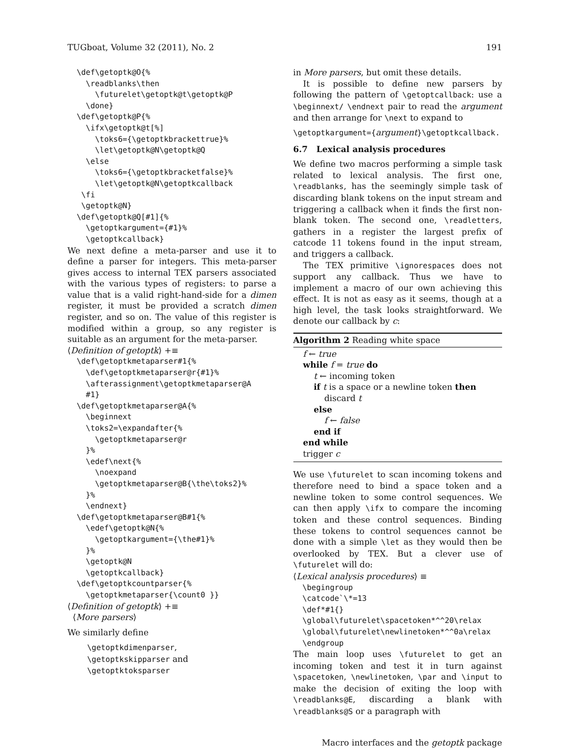TUGboat, Volume 32 (2011), No. 2 191
  \def\getoptk@O{%
    \readblanks\then
      \futurelet\getoptk@t\getoptk@P
    \done}
  \def\getoptk@P{%
    \ifx\getoptk@t[%]
      \toks6={\getoptkbrackettrue}%
      \let\getoptk@N\getoptk@Q
    \else
      \toks6={\getoptkbracketfalse}%
      \let\getoptk@N\getoptkcallback
   \fi
   \getoptk@N}
  \def\getoptk@Q[#1]{%
    \getoptkargument={#1}%
    \getoptkcallback}
We next define a meta-parser and use it to define a parser for integers. This meta-parser gives access to internal TEX parsers associated with the various types of registers: to parse a value that is a valid right-hand-side for a dimen register, it must be provided a scratch dimen register, and so on. The value of this register is modified within a group, so any register is suitable as an argument for the meta-parser.
⟨Definition of getoptk⟩ +≡
  \def\getoptkmetaparser#1{%
    \def\getoptkmetaparser@r{#1}%
    \afterassignment\getoptkmetaparser@A
    #1}
  \def\getoptkmetaparser@A{%
    \beginnext
    \toks2=\expandafter{%
      \getoptkmetaparser@r
    }%
    \edef\next{%
      \noexpand
      \getoptkmetaparser@B{\the\toks2}%
    }%
    \endnext}
  \def\getoptkmetaparser@B#1{%
    \edef\getoptk@N{%
      \getoptkargument={\the#1}%
    }%
    \getoptk@N
    \getoptkcallback}
  \def\getoptkcountparser{%
    \getoptkmetaparser{\count0 }}
⟨Definition of getoptk⟩ +≡
⟨More parsers⟩
We similarly define
\getoptkdimenparser,
\getoptkskipparser and
\getoptktoksparser
in More parsers, but omit these details.
It is possible to define new parsers by following the pattern of \getoptcallback: use a \beginnext/ \endnext pair to read the argument and then arrange for \next to expand to
\getoptkargument={argument}\getoptkcallback.
6.7 Lexical analysis procedures
We define two macros performing a simple task related to lexical analysis. The first one, \readblanks, has the seemingly simple task of discarding blank tokens on the input stream and triggering a callback when it finds the first non-blank token. The second one, \readletters, gathers in a register the largest prefix of catcode 11 tokens found in the input stream, and triggers a callback.
The TEX primitive \ignorespaces does not support any callback. Thus we have to implement a macro of our own achieving this effect. It is not as easy as it seems, though at a high level, the task looks straightforward. We denote our callback by c:
Algorithm 2 Reading white space
f ← true
while f = true do
t ← incoming token
if t is a space or a newline token then
discard t
else
f ← false
end if
end while
trigger c
We use \futurelet to scan incoming tokens and therefore need to bind a space token and a newline token to some control sequences. We can then apply \ifx to compare the incoming token and these control sequences. Binding these tokens to control sequences cannot be done with a simple \let as they would then be overlooked by TEX. But a clever use of \futurelet will do:
⟨Lexical analysis procedures⟩ ≡
  \begingroup
  \catcode`\*=13
  \def*#1{}
  \global\futurelet\spacetoken*^^20\relax
  \global\futurelet\newlinetoken*^^0a\relax
  \endgroup
The main loop uses \futurelet to get an incoming token and test it in turn against \spacetoken, \newlinetoken, \par and \input to make the decision of exiting the loop with \readblanks@E, discarding a blank with \readblanks@S or a paragraph with
Macro interfaces and the getoptk package